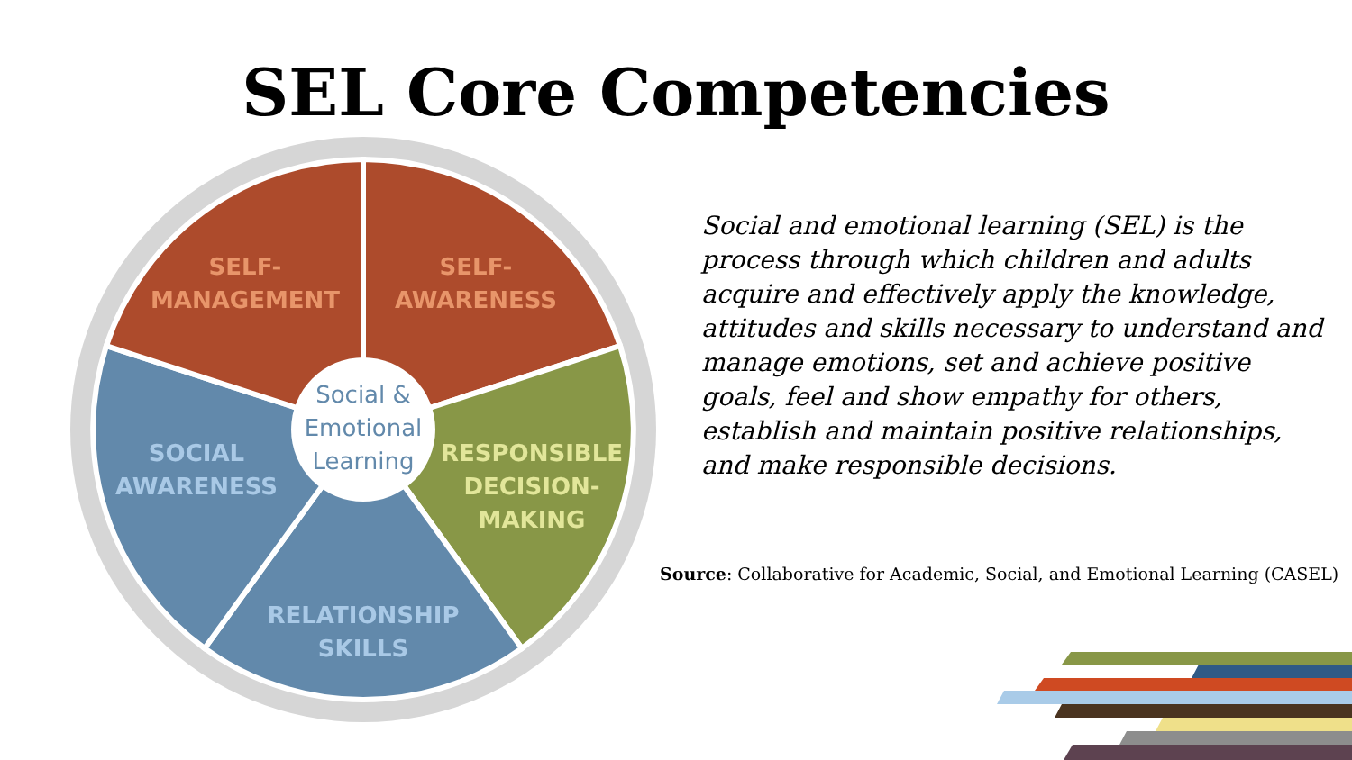SEL Core Competencies
SELF-
MANAGEMENT
SELF-
AWARENESS
SOCIAL
AWARENESS
RESPONSIBLE
DECISION-
MAKING
RELATIONSHIP
SKILLS
Social &
Emotional
Learning
Social and emotional learning (SEL) is the process through which children and adults acquire and effectively apply the knowledge, attitudes and skills necessary to understand and manage emotions, set and achieve positive goals, feel and show empathy for others, establish and maintain positive relationships, and make responsible decisions.
Source: Collaborative for Academic, Social, and Emotional Learning (CASEL)